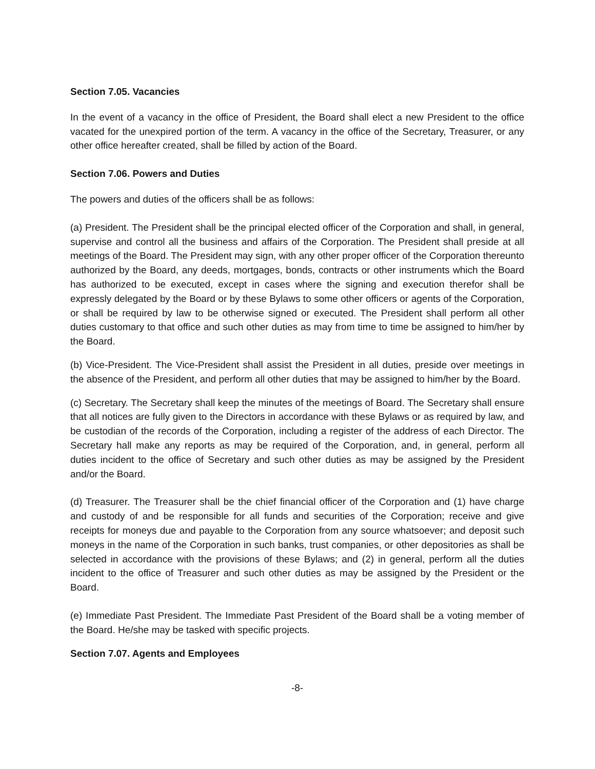Section 7.05. Vacancies
In the event of a vacancy in the office of President, the Board shall elect a new President to the office vacated for the unexpired portion of the term. A vacancy in the office of the Secretary, Treasurer, or any other office hereafter created, shall be filled by action of the Board.
Section 7.06. Powers and Duties
The powers and duties of the officers shall be as follows:
(a) President. The President shall be the principal elected officer of the Corporation and shall, in general, supervise and control all the business and affairs of the Corporation. The President shall preside at all meetings of the Board. The President may sign, with any other proper officer of the Corporation thereunto authorized by the Board, any deeds, mortgages, bonds, contracts or other instruments which the Board has authorized to be executed, except in cases where the signing and execution therefor shall be expressly delegated by the Board or by these Bylaws to some other officers or agents of the Corporation, or shall be required by law to be otherwise signed or executed. The President shall perform all other duties customary to that office and such other duties as may from time to time be assigned to him/her by the Board.
(b) Vice-President. The Vice-President shall assist the President in all duties, preside over meetings in the absence of the President, and perform all other duties that may be assigned to him/her by the Board.
(c) Secretary. The Secretary shall keep the minutes of the meetings of Board. The Secretary shall ensure that all notices are fully given to the Directors in accordance with these Bylaws or as required by law, and be custodian of the records of the Corporation, including a register of the address of each Director. The Secretary hall make any reports as may be required of the Corporation, and, in general, perform all duties incident to the office of Secretary and such other duties as may be assigned by the President and/or the Board.
(d) Treasurer. The Treasurer shall be the chief financial officer of the Corporation and (1) have charge and custody of and be responsible for all funds and securities of the Corporation; receive and give receipts for moneys due and payable to the Corporation from any source whatsoever; and deposit such moneys in the name of the Corporation in such banks, trust companies, or other depositories as shall be selected in accordance with the provisions of these Bylaws; and (2) in general, perform all the duties incident to the office of Treasurer and such other duties as may be assigned by the President or the Board.
(e) Immediate Past President. The Immediate Past President of the Board shall be a voting member of the Board. He/she may be tasked with specific projects.
Section 7.07. Agents and Employees
-8-